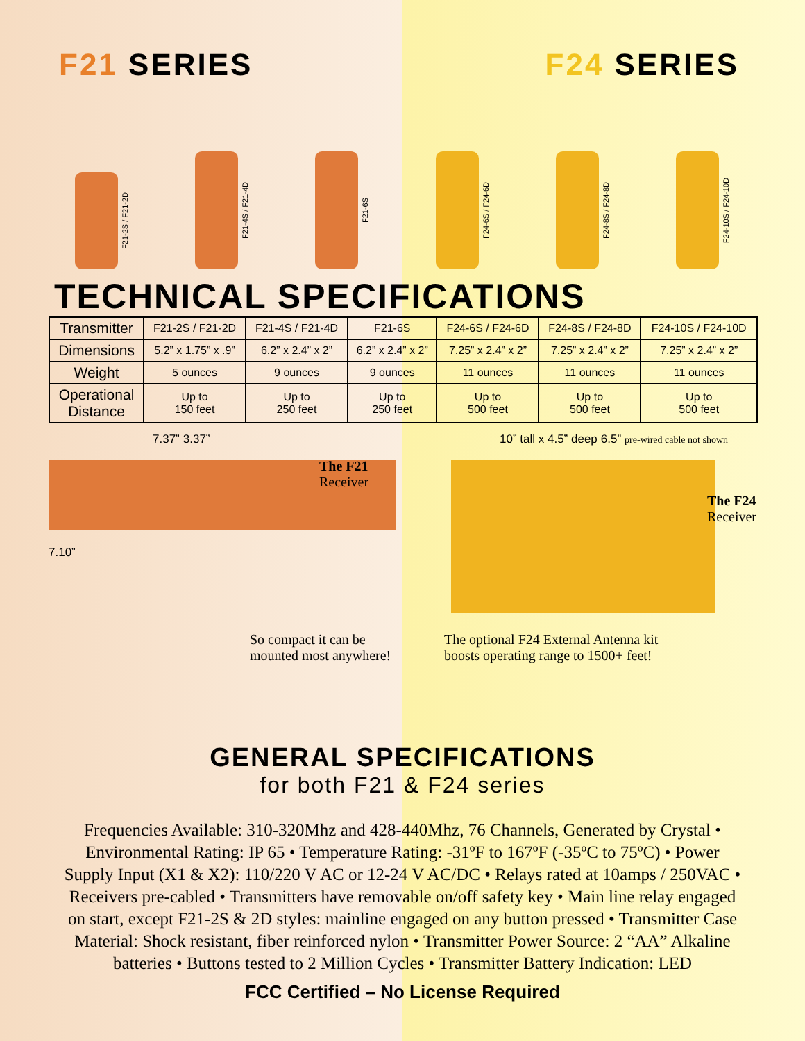F21 SERIES F24 SERIES
F21-2S / F21-2D
F21-4S / F21-4D
F21-6S
F24-6S / F24-6D
F24-8S / F24-8D
F24-10S / F24-10D
TECHNICAL SPECIFICATIONS
| Transmitter | F21-2S / F21-2D | F21-4S / F21-4D | F21-6S | F24-6S / F24-6D | F24-8S / F24-8D | F24-10S / F24-10D |
| Dimensions | 5.2” x 1.75” x .9” | 6.2” x 2.4” x 2” | 6.2” x 2.4” x 2” | 7.25” x 2.4” x 2” | 7.25” x 2.4” x 2” | 7.25” x 2.4” x 2” |
| Weight | 5 ounces | 9 ounces | 9 ounces | 11 ounces | 11 ounces | 11 ounces |
| Operational Distance | Up to 150 feet | Up to 250 feet | Up to 250 feet | Up to 500 feet | Up to 500 feet | Up to 500 feet |
7.37” 3.37”
7.10”
The F21
Receiver
So compact it can be
mounted most anywhere!
10” tall x 4.5” deep 6.5” pre-wired cable not shown
The F24
Receiver
The optional F24 External Antenna kit
boosts operating range to 1500+ feet!
GENERAL SPECIFICATIONS
for both F21 & F24 series
Frequencies Available: 310-320Mhz and 428-440Mhz, 76 Channels, Generated by Crystal • Environmental Rating: IP 65 • Temperature Rating: -31ºF to 167ºF (-35ºC to 75ºC) • Power Supply Input (X1 & X2): 110/220 V AC or 12-24 V AC/DC • Relays rated at 10amps / 250VAC • Receivers pre-cabled • Transmitters have removable on/off safety key • Main line relay engaged on start, except F21-2S & 2D styles: mainline engaged on any button pressed • Transmitter Case Material: Shock resistant, fiber reinforced nylon • Transmitter Power Source: 2 “AA” Alkaline batteries • Buttons tested to 2 Million Cycles • Transmitter Battery Indication: LED
FCC Certified – No License Required